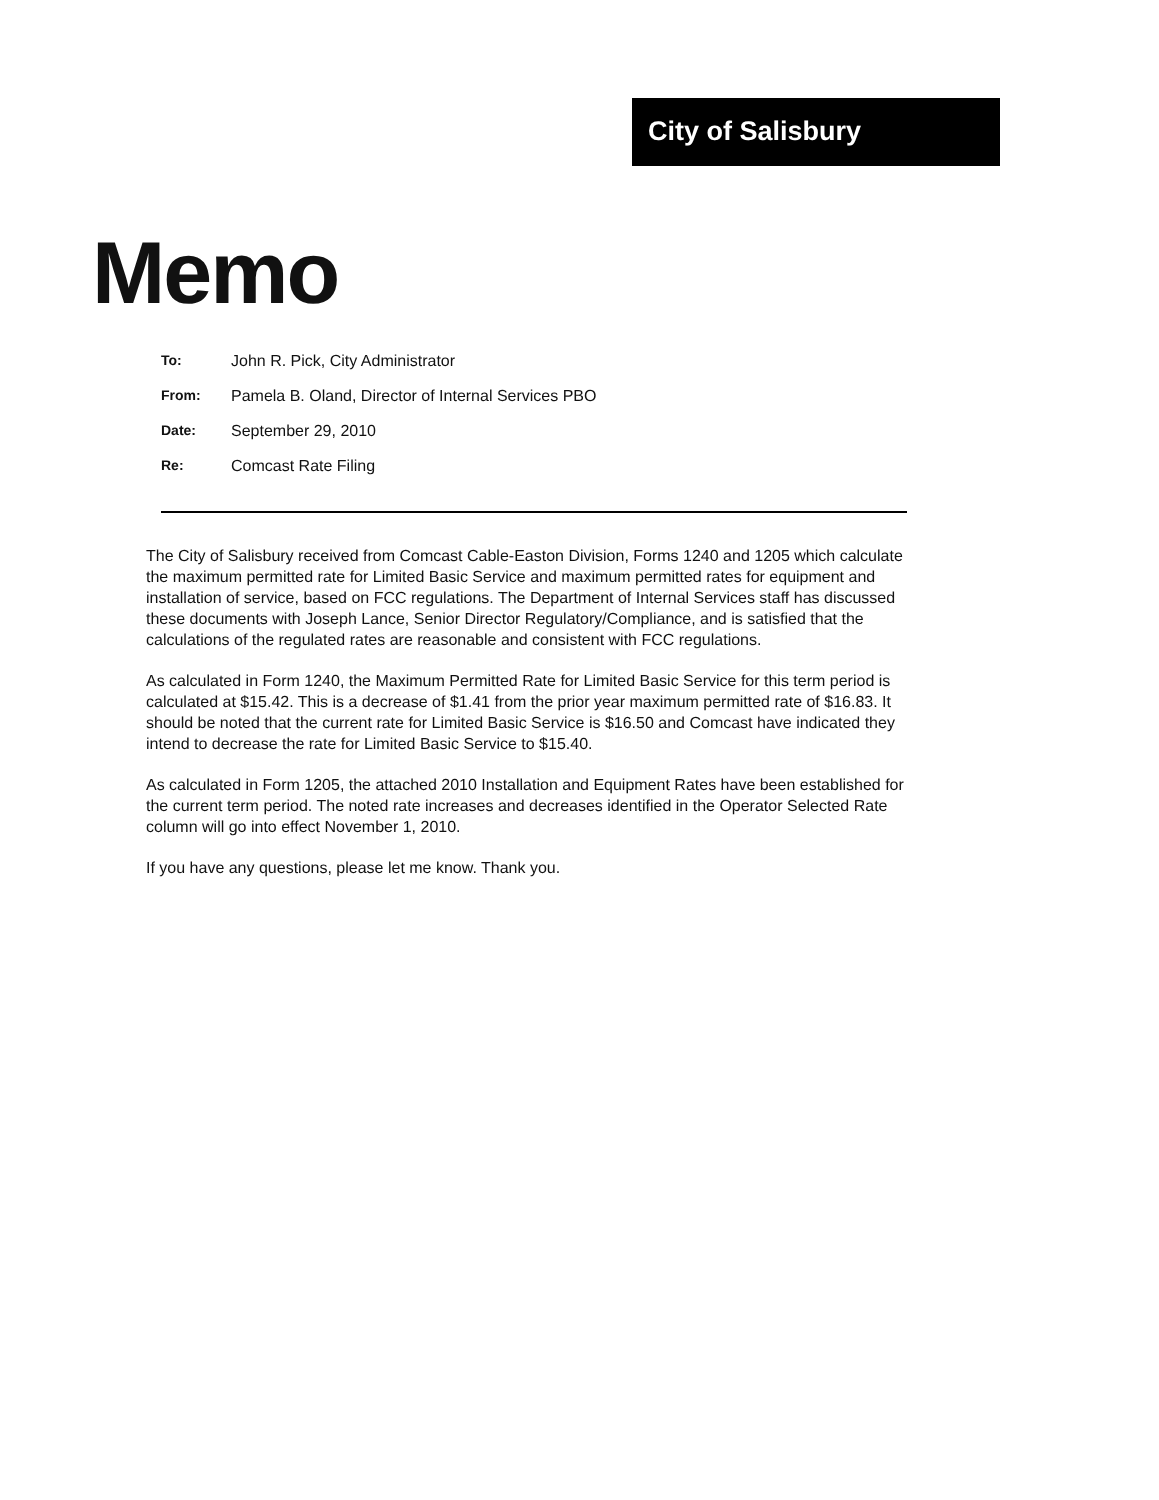City of Salisbury
Memo
To: John R. Pick, City Administrator
From: Pamela B. Oland, Director of Internal Services PBO
Date: September 29, 2010
Re: Comcast Rate Filing
The City of Salisbury received from Comcast Cable-Easton Division, Forms 1240 and 1205 which calculate the maximum permitted rate for Limited Basic Service and maximum permitted rates for equipment and installation of service, based on FCC regulations. The Department of Internal Services staff has discussed these documents with Joseph Lance, Senior Director Regulatory/Compliance, and is satisfied that the calculations of the regulated rates are reasonable and consistent with FCC regulations.
As calculated in Form 1240, the Maximum Permitted Rate for Limited Basic Service for this term period is calculated at $15.42. This is a decrease of $1.41 from the prior year maximum permitted rate of $16.83. It should be noted that the current rate for Limited Basic Service is $16.50 and Comcast have indicated they intend to decrease the rate for Limited Basic Service to $15.40.
As calculated in Form 1205, the attached 2010 Installation and Equipment Rates have been established for the current term period. The noted rate increases and decreases identified in the Operator Selected Rate column will go into effect November 1, 2010.
If you have any questions, please let me know. Thank you.